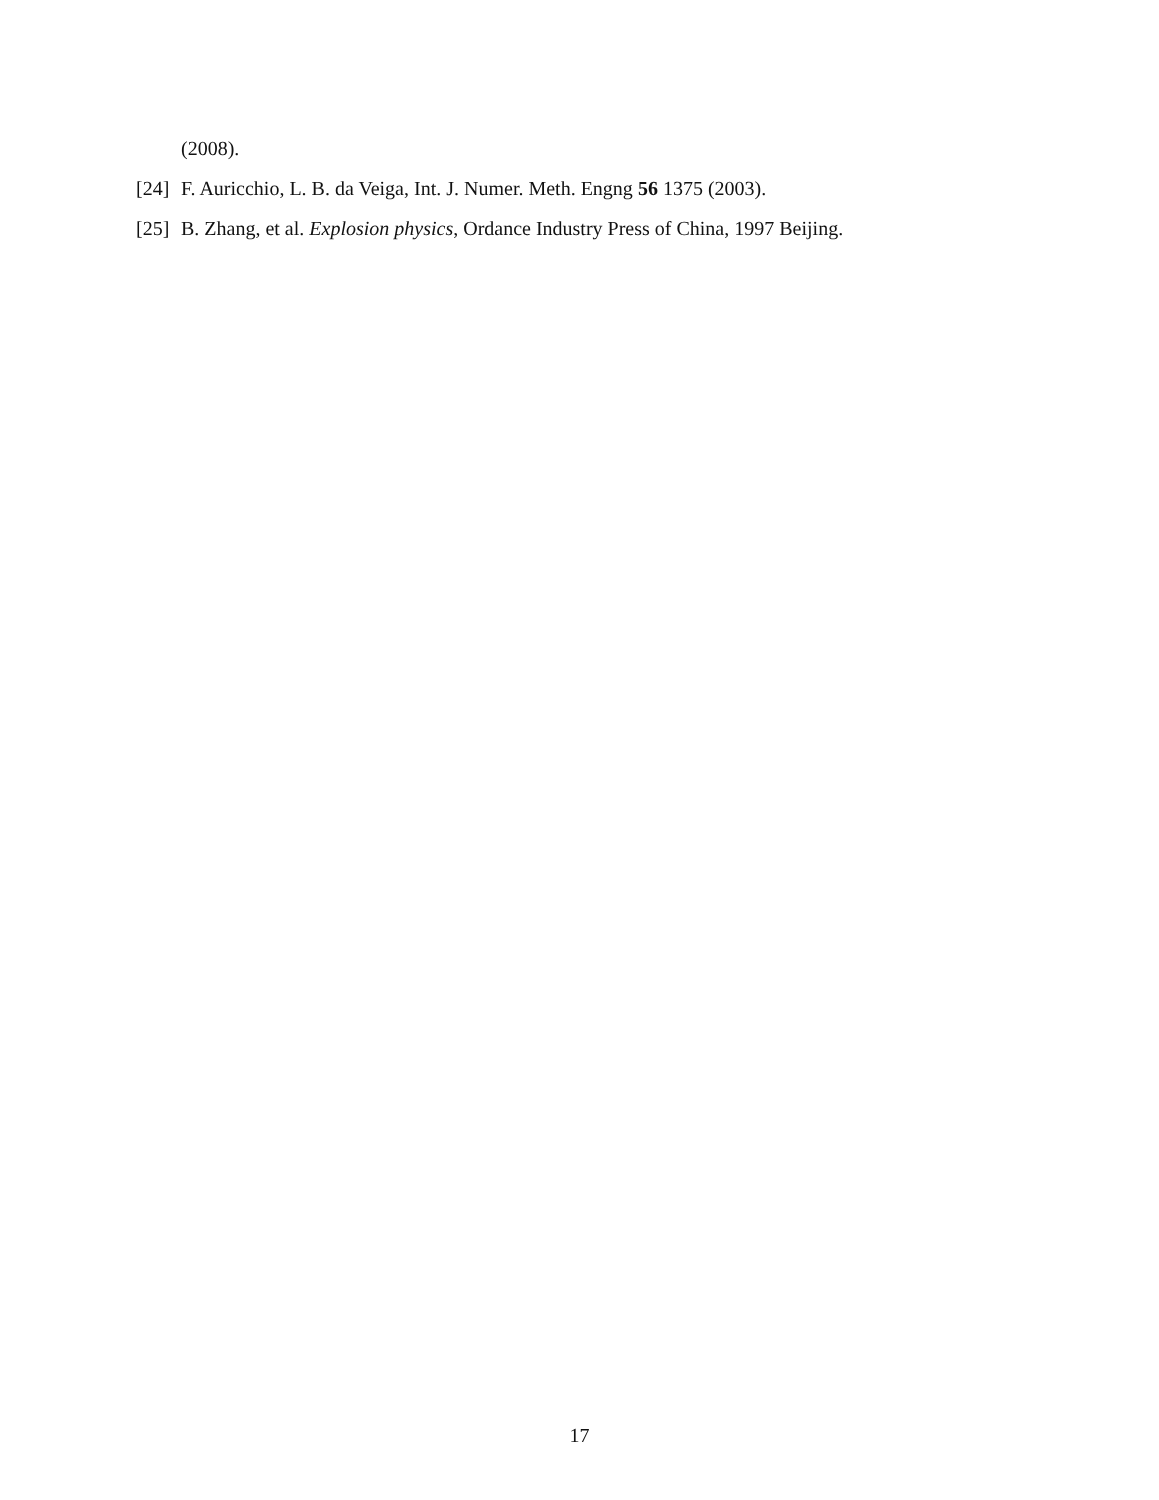(2008).
[24] F. Auricchio, L. B. da Veiga, Int. J. Numer. Meth. Engng 56 1375 (2003).
[25] B. Zhang, et al. Explosion physics, Ordance Industry Press of China, 1997 Beijing.
17